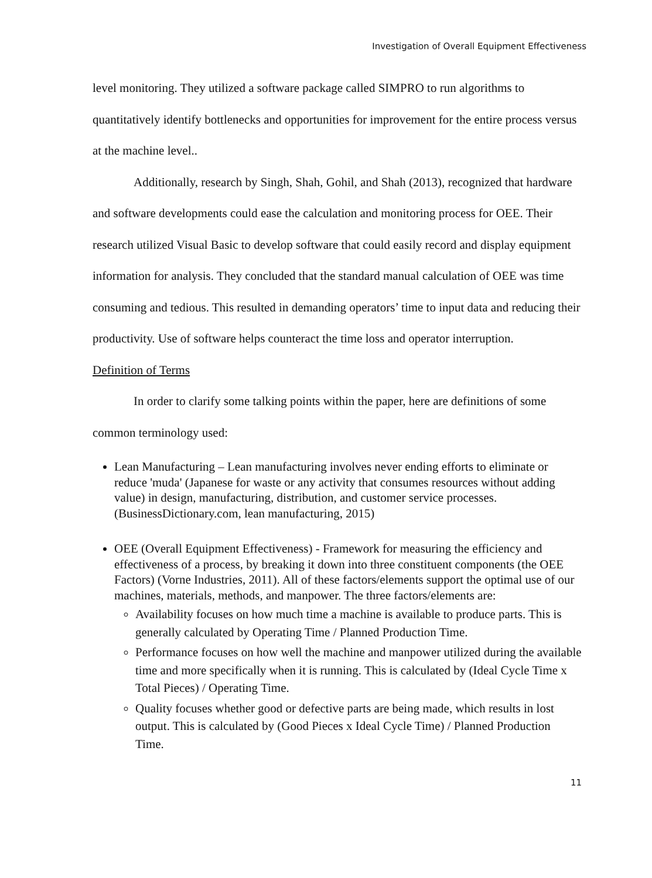Investigation of Overall Equipment Effectiveness
level monitoring. They utilized a software package called SIMPRO to run algorithms to quantitatively identify bottlenecks and opportunities for improvement for the entire process versus at the machine level..
Additionally, research by Singh, Shah, Gohil, and Shah (2013), recognized that hardware and software developments could ease the calculation and monitoring process for OEE. Their research utilized Visual Basic to develop software that could easily record and display equipment information for analysis. They concluded that the standard manual calculation of OEE was time consuming and tedious. This resulted in demanding operators’ time to input data and reducing their productivity. Use of software helps counteract the time loss and operator interruption.
Definition of Terms
In order to clarify some talking points within the paper, here are definitions of some common terminology used:
Lean Manufacturing – Lean manufacturing involves never ending efforts to eliminate or reduce 'muda' (Japanese for waste or any activity that consumes resources without adding value) in design, manufacturing, distribution, and customer service processes. (BusinessDictionary.com, lean manufacturing, 2015)
OEE (Overall Equipment Effectiveness) - Framework for measuring the efficiency and effectiveness of a process, by breaking it down into three constituent components (the OEE Factors) (Vorne Industries, 2011). All of these factors/elements support the optimal use of our machines, materials, methods, and manpower. The three factors/elements are:
Availability focuses on how much time a machine is available to produce parts. This is generally calculated by Operating Time / Planned Production Time.
Performance focuses on how well the machine and manpower utilized during the available time and more specifically when it is running. This is calculated by (Ideal Cycle Time x Total Pieces) / Operating Time.
Quality focuses whether good or defective parts are being made, which results in lost output. This is calculated by (Good Pieces x Ideal Cycle Time) / Planned Production Time.
11